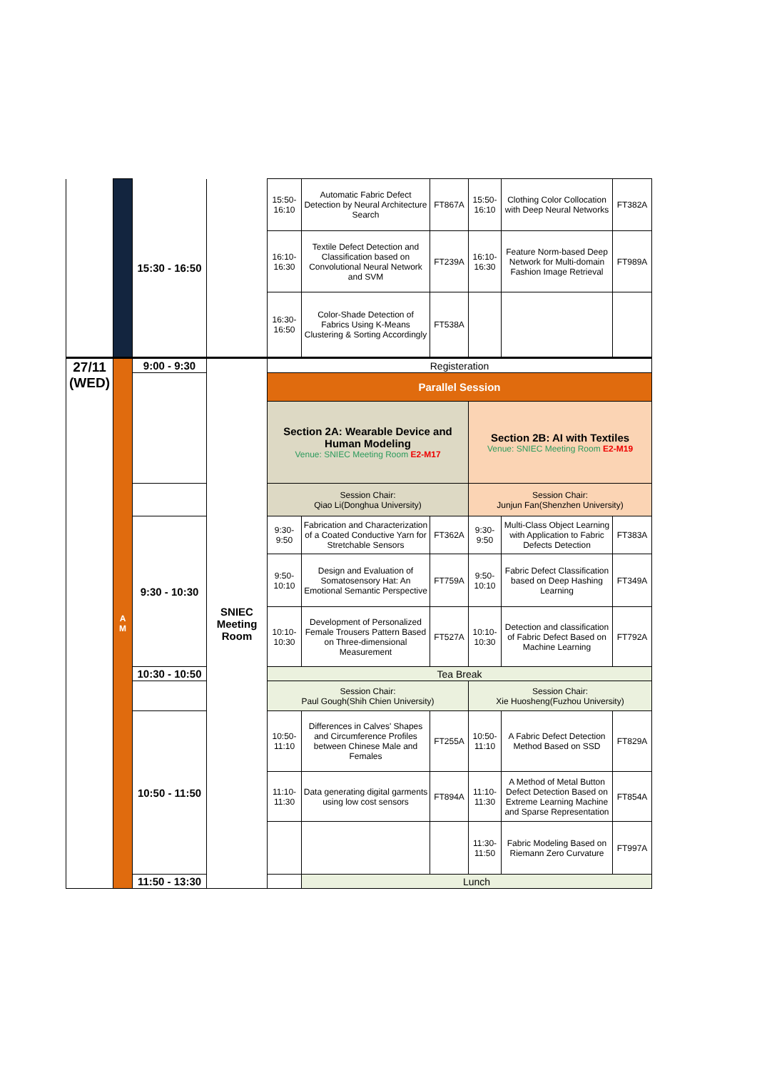| | | 15:30 - 16:50 | | 15:50- 16:10 | Automatic Fabric Defect Detection by Neural Architecture Search | FT867A | 15:50- 16:10 | Clothing Color Collocation with Deep Neural Networks | FT382A |
| | | | | 16:10- 16:30 | Textile Defect Detection and Classification based on Convolutional Neural Network and SVM | FT239A | 16:10- 16:30 | Feature Norm-based Deep Network for Multi-domain Fashion Image Retrieval | FT989A |
| | | | | 16:30- 16:50 | Color-Shade Detection of Fabrics Using K-Means Clustering & Sorting Accordingly | FT538A | | | |
| 27/11 (WED) | A M | 9:00 - 9:30 | SNIEC Meeting Room | Registeration | | | | | |
| | | | | Parallel Session | | | | | |
| | | | | Section 2A: Wearable Device and Human Modeling Venue: SNIEC Meeting Room E2-M17 | | | Section 2B: AI with Textiles Venue: SNIEC Meeting Room E2-M19 | | |
| | | | | Session Chair: Qiao Li(Donghua University) | | | Session Chair: Junjun Fan(Shenzhen University) | | |
| | | 9:30 - 10:30 | | 9:30- 9:50 | Fabrication and Characterization of a Coated Conductive Yarn for Stretchable Sensors | FT362A | 9:30- 9:50 | Multi-Class Object Learning with Application to Fabric Defects Detection | FT383A |
| | | | | 9:50- 10:10 | Design and Evaluation of Somatosensory Hat: An Emotional Semantic Perspective | FT759A | 9:50- 10:10 | Fabric Defect Classification based on Deep Hashing Learning | FT349A |
| | | | | 10:10- 10:30 | Development of Personalized Female Trousers Pattern Based on Three-dimensional Measurement | FT527A | 10:10- 10:30 | Detection and classification of Fabric Defect Based on Machine Learning | FT792A |
| | | 10:30 - 10:50 | | Tea Break | | | | | |
| | | | | Session Chair: Paul Gough(Shih Chien University) | | | Session Chair: Xie Huosheng(Fuzhou University) | | |
| | | 10:50 - 11:50 | | 10:50- 11:10 | Differences in Calves' Shapes and Circumference Profiles between Chinese Male and Females | FT255A | 10:50- 11:10 | A Fabric Defect Detection Method Based on SSD | FT829A |
| | | | | 11:10- 11:30 | Data generating digital garments using low cost sensors | FT894A | 11:10- 11:30 | A Method of Metal Button Defect Detection Based on Extreme Learning Machine and Sparse Representation | FT854A |
| | | | | | | | 11:30- 11:50 | Fabric Modeling Based on Riemann Zero Curvature | FT997A |
| | | 11:50 - 13:30 | | | Lunch | | | | |